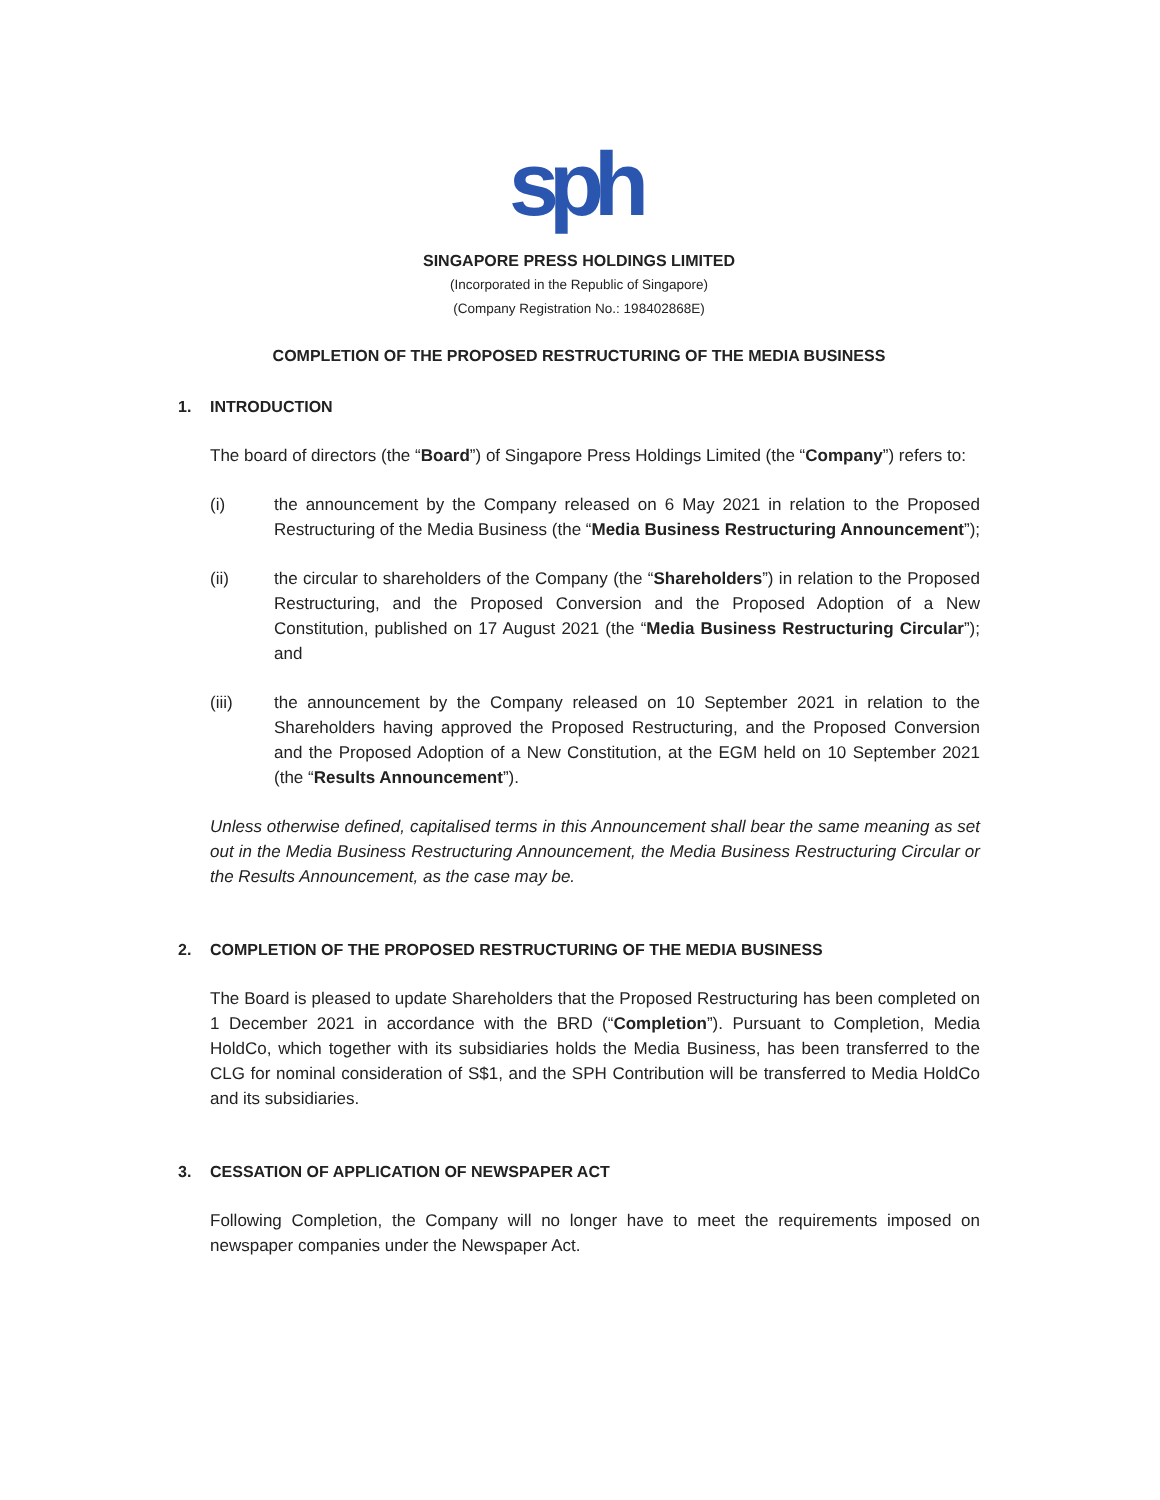sph
SINGAPORE PRESS HOLDINGS LIMITED
(Incorporated in the Republic of Singapore)
(Company Registration No.: 198402868E)
COMPLETION OF THE PROPOSED RESTRUCTURING OF THE MEDIA BUSINESS
1. INTRODUCTION
The board of directors (the “Board”) of Singapore Press Holdings Limited (the “Company”) refers to:
(i) the announcement by the Company released on 6 May 2021 in relation to the Proposed Restructuring of the Media Business (the “Media Business Restructuring Announcement”);
(ii) the circular to shareholders of the Company (the “Shareholders”) in relation to the Proposed Restructuring, and the Proposed Conversion and the Proposed Adoption of a New Constitution, published on 17 August 2021 (the “Media Business Restructuring Circular”); and
(iii) the announcement by the Company released on 10 September 2021 in relation to the Shareholders having approved the Proposed Restructuring, and the Proposed Conversion and the Proposed Adoption of a New Constitution, at the EGM held on 10 September 2021 (the “Results Announcement”).
Unless otherwise defined, capitalised terms in this Announcement shall bear the same meaning as set out in the Media Business Restructuring Announcement, the Media Business Restructuring Circular or the Results Announcement, as the case may be.
2. COMPLETION OF THE PROPOSED RESTRUCTURING OF THE MEDIA BUSINESS
The Board is pleased to update Shareholders that the Proposed Restructuring has been completed on 1 December 2021 in accordance with the BRD (“Completion”). Pursuant to Completion, Media HoldCo, which together with its subsidiaries holds the Media Business, has been transferred to the CLG for nominal consideration of S$1, and the SPH Contribution will be transferred to Media HoldCo and its subsidiaries.
3. CESSATION OF APPLICATION OF NEWSPAPER ACT
Following Completion, the Company will no longer have to meet the requirements imposed on newspaper companies under the Newspaper Act.